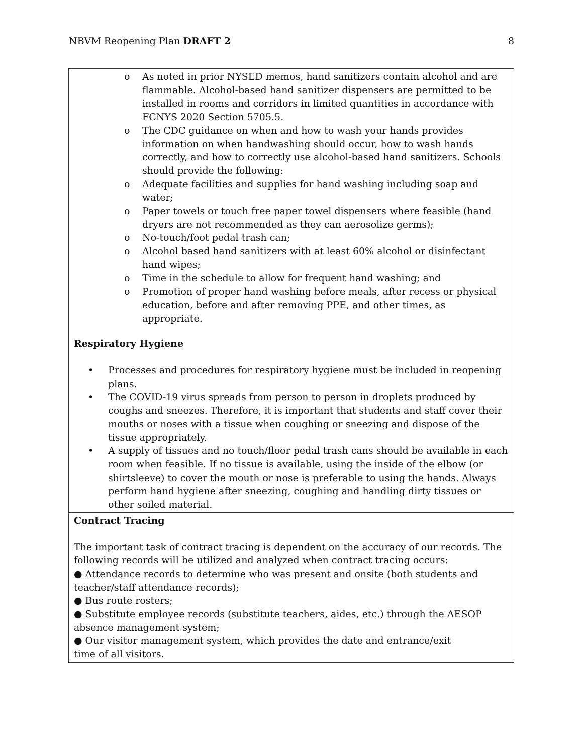NBVM Reopening Plan DRAFT 2 8
| o As noted in prior NYSED memos, hand sanitizers contain alcohol and are flammable. Alcohol-based hand sanitizer dispensers are permitted to be installed in rooms and corridors in limited quantities in accordance with FCNYS 2020 Section 5705.5. o The CDC guidance on when and how to wash your hands provides information on when handwashing should occur, how to wash hands correctly, and how to correctly use alcohol-based hand sanitizers. Schools should provide the following: o Adequate facilities and supplies for hand washing including soap and water; o Paper towels or touch free paper towel dispensers where feasible (hand dryers are not recommended as they can aerosolize germs); o No-touch/foot pedal trash can; o Alcohol based hand sanitizers with at least 60% alcohol or disinfectant hand wipes; o Time in the schedule to allow for frequent hand washing; and o Promotion of proper hand washing before meals, after recess or physical education, before and after removing PPE, and other times, as appropriate. Respiratory Hygiene • Processes and procedures for respiratory hygiene must be included in reopening plans. • The COVID-19 virus spreads from person to person in droplets produced by coughs and sneezes. Therefore, it is important that students and staff cover their mouths or noses with a tissue when coughing or sneezing and dispose of the tissue appropriately. • A supply of tissues and no touch/floor pedal trash cans should be available in each room when feasible. If no tissue is available, using the inside of the elbow (or shirtsleeve) to cover the mouth or nose is preferable to using the hands. Always perform hand hygiene after sneezing, coughing and handling dirty tissues or other soiled material. |
| Contract Tracing The important task of contract tracing is dependent on the accuracy of our records. The following records will be utilized and analyzed when contract tracing occurs: ● Attendance records to determine who was present and onsite (both students and teacher/staff attendance records); ● Bus route rosters; ● Substitute employee records (substitute teachers, aides, etc.) through the AESOP absence management system; ● Our visitor management system, which provides the date and entrance/exit time of all visitors. |